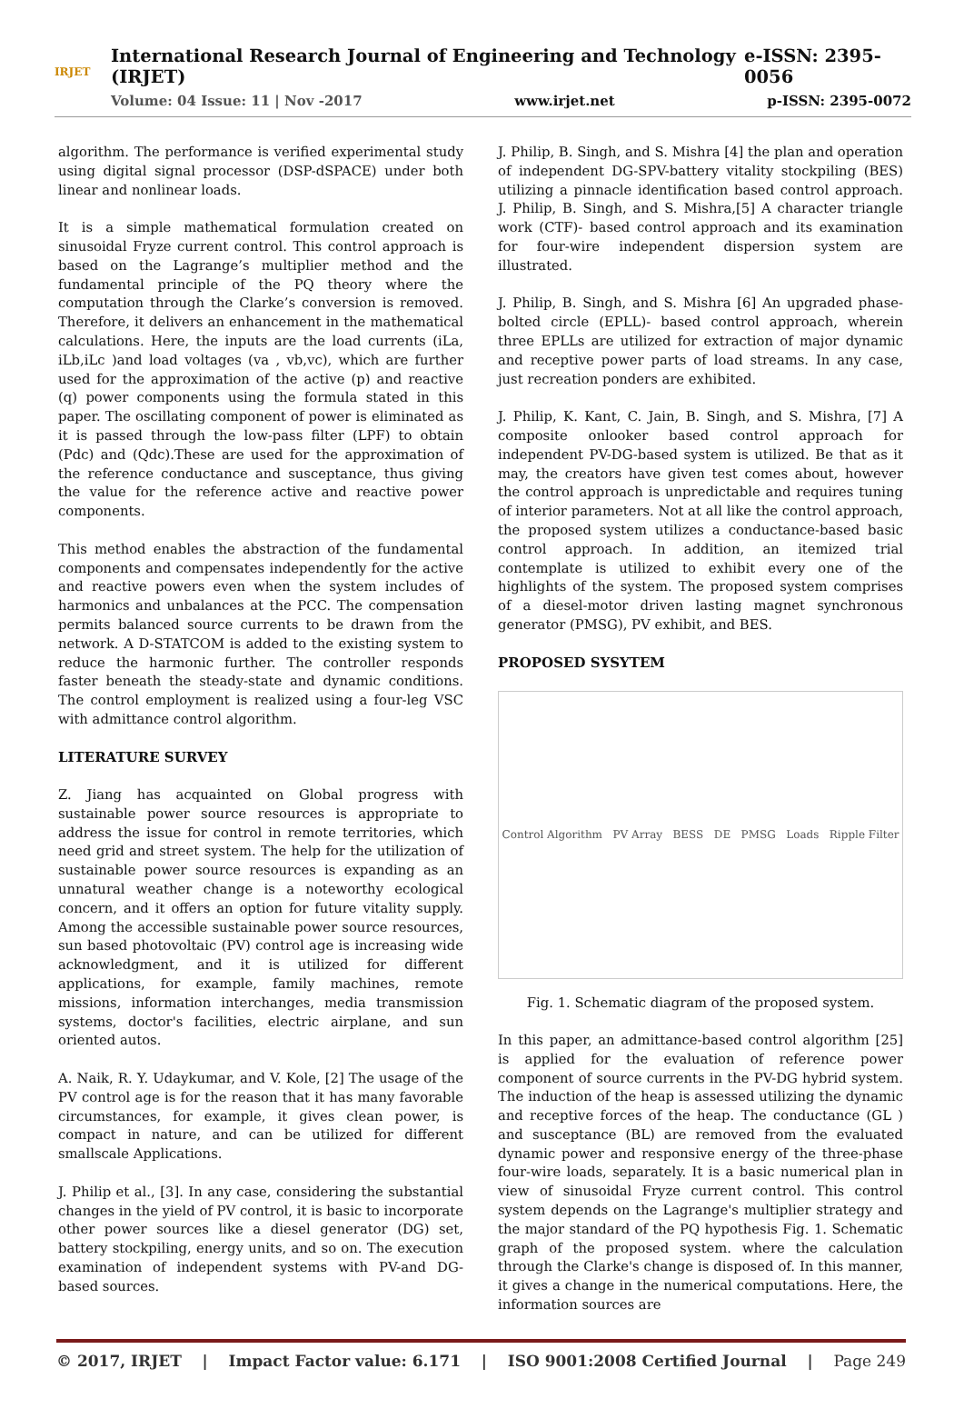IRJET
International Research Journal of Engineering and Technology (IRJET) e-ISSN: 2395-0056
Volume: 04 Issue: 11 | Nov -2017 www.irjet.net p-ISSN: 2395-0072
algorithm. The performance is verified experimental study using digital signal processor (DSP-dSPACE) under both linear and nonlinear loads.
It is a simple mathematical formulation created on sinusoidal Fryze current control. This control approach is based on the Lagrange’s multiplier method and the fundamental principle of the PQ theory where the computation through the Clarke’s conversion is removed. Therefore, it delivers an enhancement in the mathematical calculations. Here, the inputs are the load currents (iLa, iLb,iLc )and load voltages (va , vb,vc), which are further used for the approximation of the active (p) and reactive (q) power components using the formula stated in this paper. The oscillating component of power is eliminated as it is passed through the low-pass filter (LPF) to obtain (Pdc) and (Qdc).These are used for the approximation of the reference conductance and susceptance, thus giving the value for the reference active and reactive power components.
This method enables the abstraction of the fundamental components and compensates independently for the active and reactive powers even when the system includes of harmonics and unbalances at the PCC. The compensation permits balanced source currents to be drawn from the network. A D-STATCOM is added to the existing system to reduce the harmonic further. The controller responds faster beneath the steady-state and dynamic conditions. The control employment is realized using a four-leg VSC with admittance control algorithm.
LITERATURE SURVEY
Z. Jiang has acquainted on Global progress with sustainable power source resources is appropriate to address the issue for control in remote territories, which need grid and street system. The help for the utilization of sustainable power source resources is expanding as an unnatural weather change is a noteworthy ecological concern, and it offers an option for future vitality supply. Among the accessible sustainable power source resources, sun based photovoltaic (PV) control age is increasing wide acknowledgment, and it is utilized for different applications, for example, family machines, remote missions, information interchanges, media transmission systems, doctor's facilities, electric airplane, and sun oriented autos.
A. Naik, R. Y. Udaykumar, and V. Kole, [2] The usage of the PV control age is for the reason that it has many favorable circumstances, for example, it gives clean power, is compact in nature, and can be utilized for different smallscale Applications.
J. Philip et al., [3]. In any case, considering the substantial changes in the yield of PV control, it is basic to incorporate other power sources like a diesel generator (DG) set, battery stockpiling, energy units, and so on. The execution examination of independent systems with PV-and DG-based sources.
J. Philip, B. Singh, and S. Mishra [4] the plan and operation of independent DG-SPV-battery vitality stockpiling (BES) utilizing a pinnacle identification based control approach. J. Philip, B. Singh, and S. Mishra,[5] A character triangle work (CTF)- based control approach and its examination for four-wire independent dispersion system are illustrated.
J. Philip, B. Singh, and S. Mishra [6] An upgraded phase-bolted circle (EPLL)- based control approach, wherein three EPLLs are utilized for extraction of major dynamic and receptive power parts of load streams. In any case, just recreation ponders are exhibited.
J. Philip, K. Kant, C. Jain, B. Singh, and S. Mishra, [7] A composite onlooker based control approach for independent PV-DG-based system is utilized. Be that as it may, the creators have given test comes about, however the control approach is unpredictable and requires tuning of interior parameters. Not at all like the control approach, the proposed system utilizes a conductance-based basic control approach. In addition, an itemized trial contemplate is utilized to exhibit every one of the highlights of the system. The proposed system comprises of a diesel-motor driven lasting magnet synchronous generator (PMSG), PV exhibit, and BES.
PROPOSED SYSYTEM
Control Algorithm PV Array BESS DE PMSG Loads Ripple Filter
Fig. 1. Schematic diagram of the proposed system.
In this paper, an admittance-based control algorithm [25] is applied for the evaluation of reference power component of source currents in the PV-DG hybrid system. The induction of the heap is assessed utilizing the dynamic and receptive forces of the heap. The conductance (GL ) and susceptance (BL) are removed from the evaluated dynamic power and responsive energy of the three-phase four-wire loads, separately. It is a basic numerical plan in view of sinusoidal Fryze current control. This control system depends on the Lagrange's multiplier strategy and the major standard of the PQ hypothesis Fig. 1. Schematic graph of the proposed system. where the calculation through the Clarke's change is disposed of. In this manner, it gives a change in the numerical computations. Here, the information sources are
© 2017, IRJET | Impact Factor value: 6.171 | ISO 9001:2008 Certified Journal | Page 249